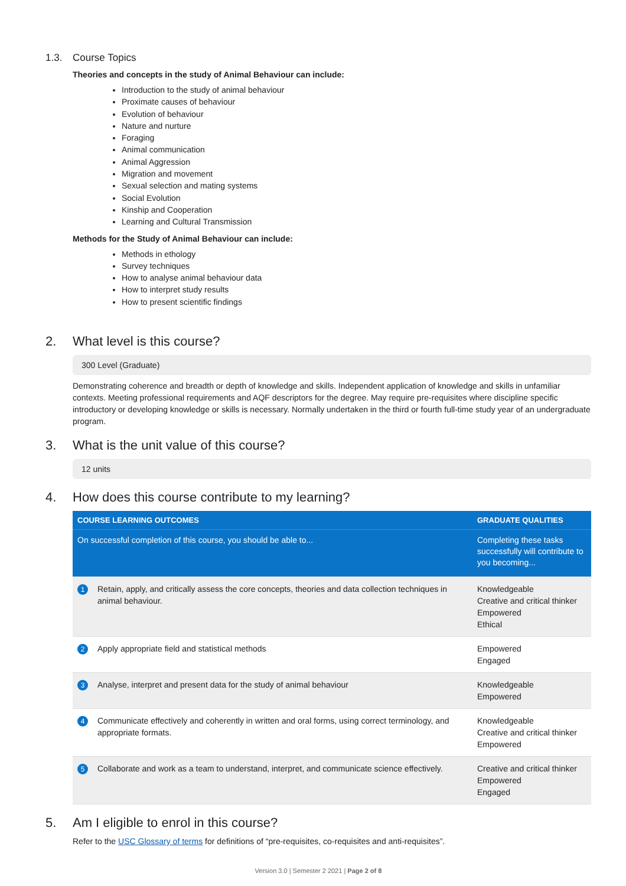1.3. Course Topics
Theories and concepts in the study of Animal Behaviour can include:
Introduction to the study of animal behaviour
Proximate causes of behaviour
Evolution of behaviour
Nature and nurture
Foraging
Animal communication
Animal Aggression
Migration and movement
Sexual selection and mating systems
Social Evolution
Kinship and Cooperation
Learning and Cultural Transmission
Methods for the Study of Animal Behaviour can include:
Methods in ethology
Survey techniques
How to analyse animal behaviour data
How to interpret study results
How to present scientific findings
2. What level is this course?
300 Level (Graduate)
Demonstrating coherence and breadth or depth of knowledge and skills. Independent application of knowledge and skills in unfamiliar contexts. Meeting professional requirements and AQF descriptors for the degree. May require pre-requisites where discipline specific introductory or developing knowledge or skills is necessary. Normally undertaken in the third or fourth full-time study year of an undergraduate program.
3. What is the unit value of this course?
12 units
4. How does this course contribute to my learning?
| COURSE LEARNING OUTCOMES | | GRADUATE QUALITIES |
| --- | --- | --- |
| On successful completion of this course, you should be able to... | | Completing these tasks successfully will contribute to you becoming... |
| 1 | Retain, apply, and critically assess the core concepts, theories and data collection techniques in animal behaviour. | Knowledgeable Creative and critical thinker Empowered Ethical |
| 2 | Apply appropriate field and statistical methods | Empowered Engaged |
| 3 | Analyse, interpret and present data for the study of animal behaviour | Knowledgeable Empowered |
| 4 | Communicate effectively and coherently in written and oral forms, using correct terminology, and appropriate formats. | Knowledgeable Creative and critical thinker Empowered |
| 5 | Collaborate and work as a team to understand, interpret, and communicate science effectively. | Creative and critical thinker Empowered Engaged |
5. Am I eligible to enrol in this course?
Refer to the USC Glossary of terms for definitions of “pre-requisites, co-requisites and anti-requisites”.
Version 3.0 | Semester 2 2021 | Page 2 of 8